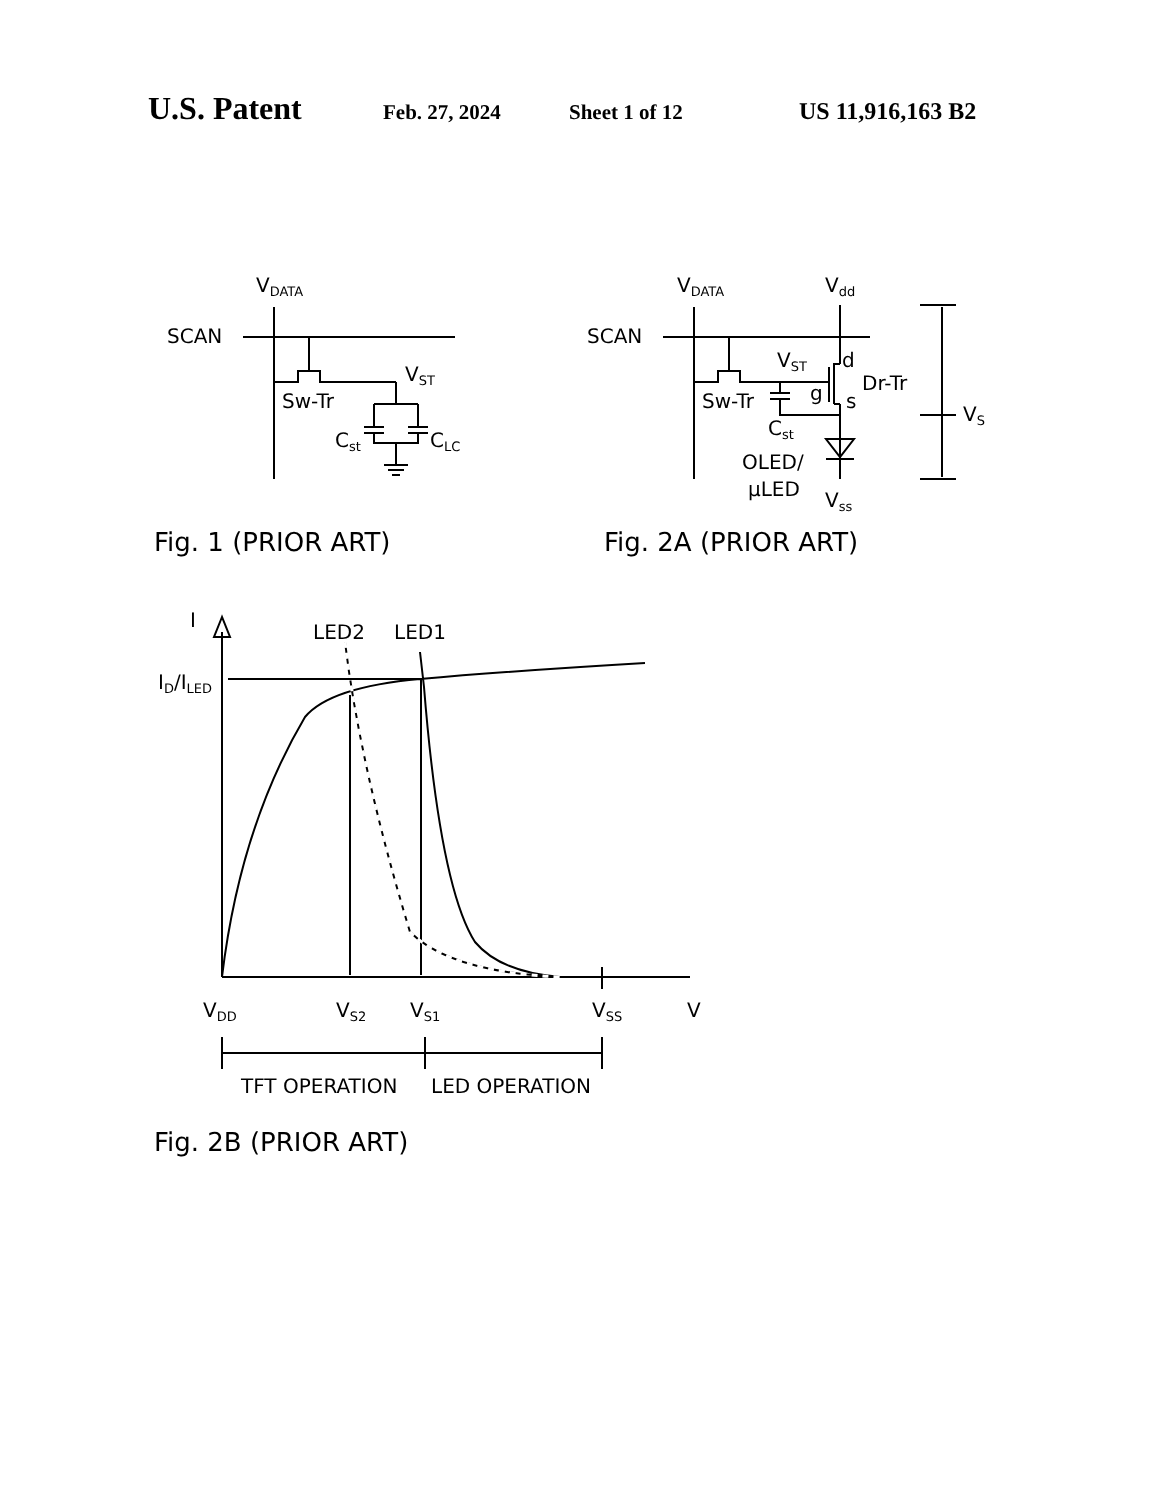U.S. Patent Feb. 27, 2024 Sheet 1 of 12 US 11,916,163 B2
VDATA
SCAN
VST
Sw-Tr
Cst
CLC
Fig. 1 (PRIOR ART)
VDATA
Vdd
SCAN
VST
d
Dr-Tr
g
s
Sw-Tr
Cst
OLED/
μLED
Vss
VS
Fig. 2A (PRIOR ART)
I
LED2
LED1
ID/ILED
VDD
VS2
VS1
VSS
V
TFT OPERATION
LED OPERATION
Fig. 2B (PRIOR ART)